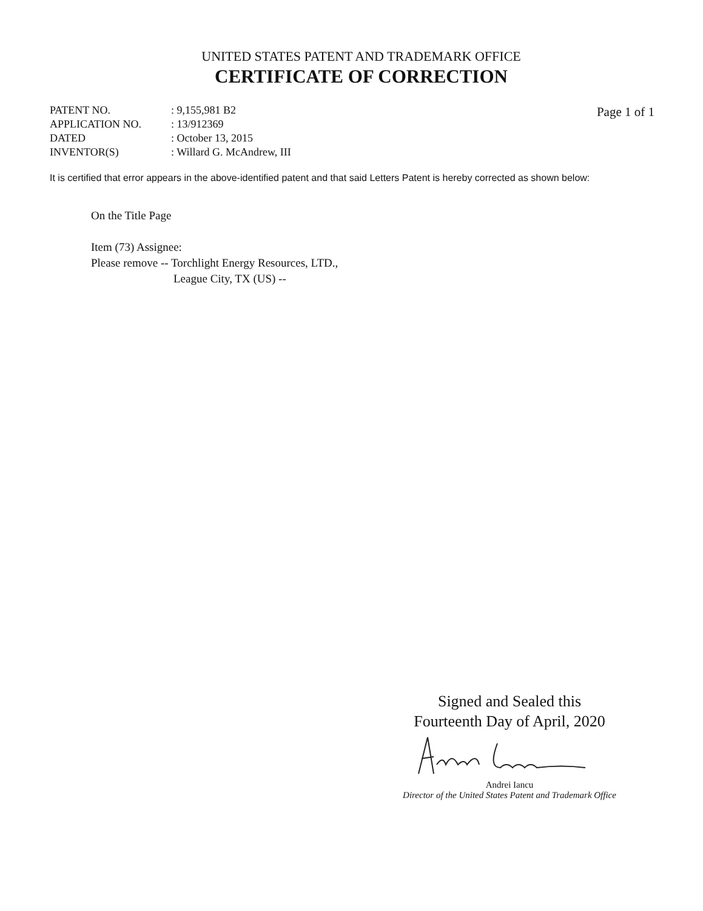UNITED STATES PATENT AND TRADEMARK OFFICE
CERTIFICATE OF CORRECTION
| PATENT NO. | : 9,155,981 B2 |
| APPLICATION NO. | : 13/912369 |
| DATED | : October 13, 2015 |
| INVENTOR(S) | : Willard G. McAndrew, III |
Page 1 of 1
It is certified that error appears in the above-identified patent and that said Letters Patent is hereby corrected as shown below:
On the Title Page
Item (73) Assignee:
Please remove -- Torchlight Energy Resources, LTD.,
League City, TX (US) --
Signed and Sealed this
Fourteenth Day of April, 2020
Andrei Iancu
Director of the United States Patent and Trademark Office